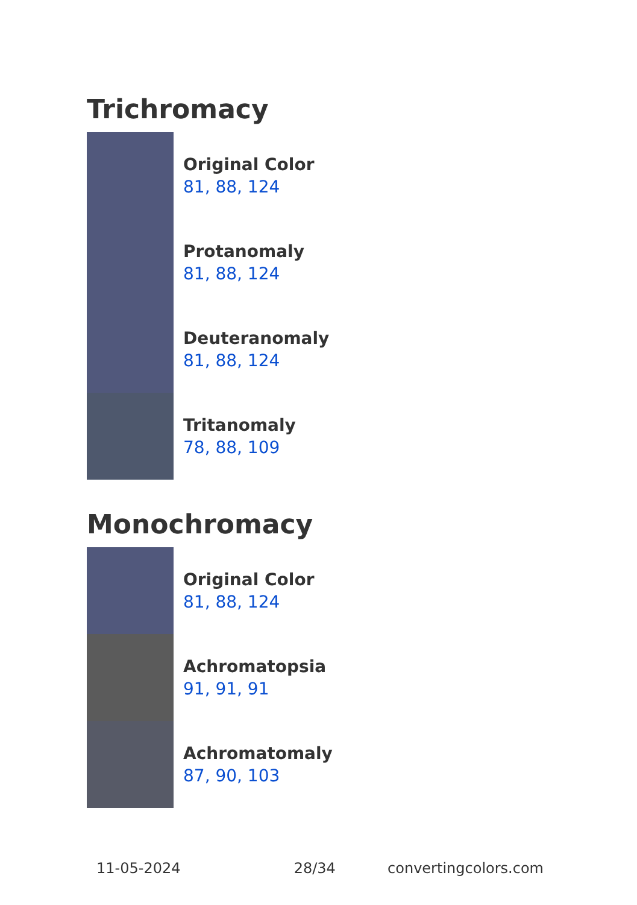Trichromacy
Original Color
81, 88, 124
Protanomaly
81, 88, 124
Deuteranomaly
81, 88, 124
Tritanomaly
78, 88, 109
Monochromacy
Original Color
81, 88, 124
Achromatopsia
91, 91, 91
Achromatomaly
87, 90, 103
11-05-2024 28/34 convertingcolors.com